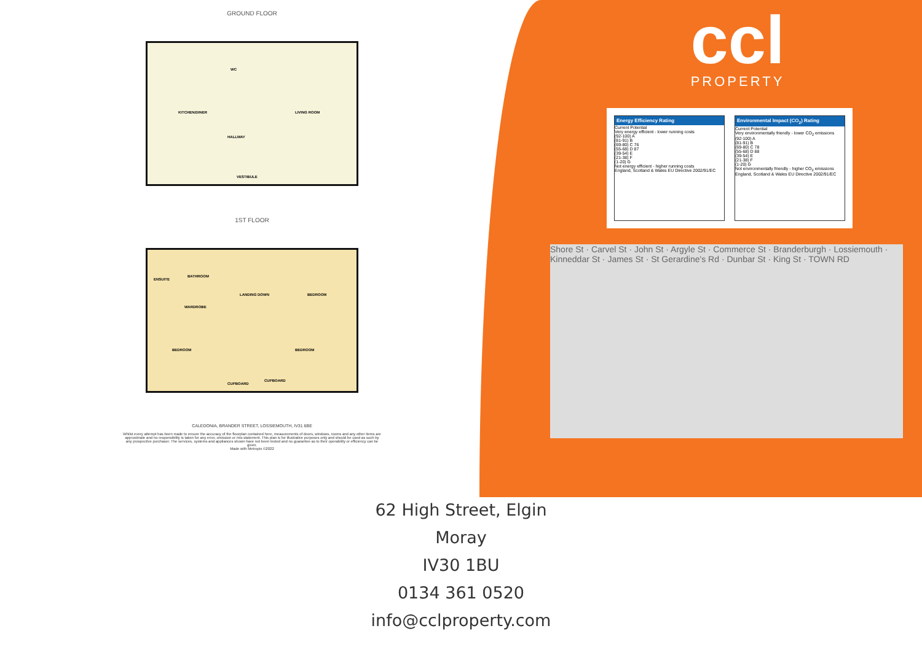GROUND FLOOR
KITCHEN/DINER
WC
HALLWAY
LIVING ROOM
VESTIBULE
1ST FLOOR
ENSUITE
BATHROOM
WARDROBE
LANDING DOWN BEDROOM
BEDROOM BEDROOM
CUPBOARD
CUPBOARD
CALEDONIA, BRANDER STREET, LOSSIEMOUTH, IV31 6BE
Whilst every attempt has been made to ensure the accuracy of the floorplan contained here, measurements of doors, windows, rooms and any other items are approximate and no responsibility is taken for any error, omission or mis-statement. This plan is for illustrative purposes only and should be used as such by any prospective purchaser. The services, systems and appliances shown have not been tested and no guarantee as to their operability or efficiency can be given.
Made with Metropix ©2022
ccl
PROPERTY
Energy Efficiency Rating
Current Potential
Very energy efficient - lower running costs
(92-100) A
(81-91) B
(69-80) C 76
(55-68) D 87
(39-54) E
(21-38) F
(1-20) G
Not energy efficient - higher running costs
England, Scotland & Wales EU Directive 2002/91/EC
Environmental Impact (CO<sub>2</sub>) Rating
Current Potential
Very environmentally friendly - lower CO<sub>2</sub> emissions
(92-100) A
(81-91) B
(69-80) C 78
(55-68) D 88
(39-54) E
(21-38) F
(1-20) G
Not environmentally friendly - higher CO<sub>2</sub> emissions
England, Scotland & Wales EU Directive 2002/91/EC
Shore St · Carvel St · John St · Argyle St · Commerce St · Branderburgh · Lossiemouth · Kinneddar St · James St · St Gerardine's Rd · Dunbar St · King St · TOWN RD
62 High Street, Elgin
Moray
IV30 1BU
0134 361 0520
info@cclproperty.com